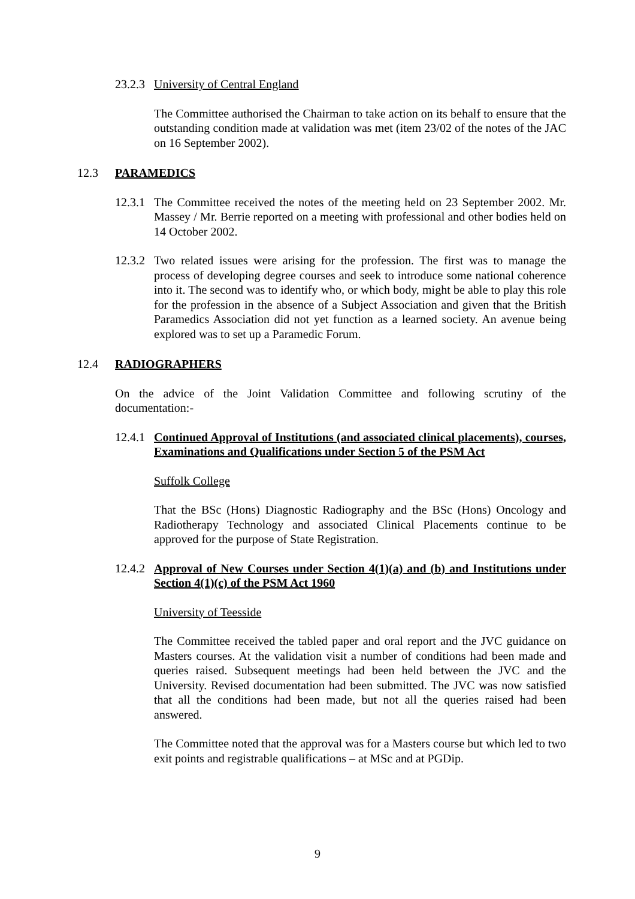23.2.3 University of Central England
The Committee authorised the Chairman to take action on its behalf to ensure that the outstanding condition made at validation was met (item 23/02 of the notes of the JAC on 16 September 2002).
12.3 PARAMEDICS
12.3.1
The Committee received the notes of the meeting held on 23 September 2002. Mr. Massey / Mr. Berrie reported on a meeting with professional and other bodies held on 14 October 2002.
12.3.2
Two related issues were arising for the profession. The first was to manage the process of developing degree courses and seek to introduce some national coherence into it. The second was to identify who, or which body, might be able to play this role for the profession in the absence of a Subject Association and given that the British Paramedics Association did not yet function as a learned society. An avenue being explored was to set up a Paramedic Forum.
12.4 RADIOGRAPHERS
On the advice of the Joint Validation Committee and following scrutiny of the documentation:-
12.4.1
Continued Approval of Institutions (and associated clinical placements), courses, Examinations and Qualifications under Section 5 of the PSM Act
Suffolk College
That the BSc (Hons) Diagnostic Radiography and the BSc (Hons) Oncology and Radiotherapy Technology and associated Clinical Placements continue to be approved for the purpose of State Registration.
12.4.2
Approval of New Courses under Section 4(1)(a) and (b) and Institutions under Section 4(1)(c) of the PSM Act 1960
University of Teesside
The Committee received the tabled paper and oral report and the JVC guidance on Masters courses. At the validation visit a number of conditions had been made and queries raised. Subsequent meetings had been held between the JVC and the University. Revised documentation had been submitted. The JVC was now satisfied that all the conditions had been made, but not all the queries raised had been answered.
The Committee noted that the approval was for a Masters course but which led to two exit points and registrable qualifications – at MSc and at PGDip.
9